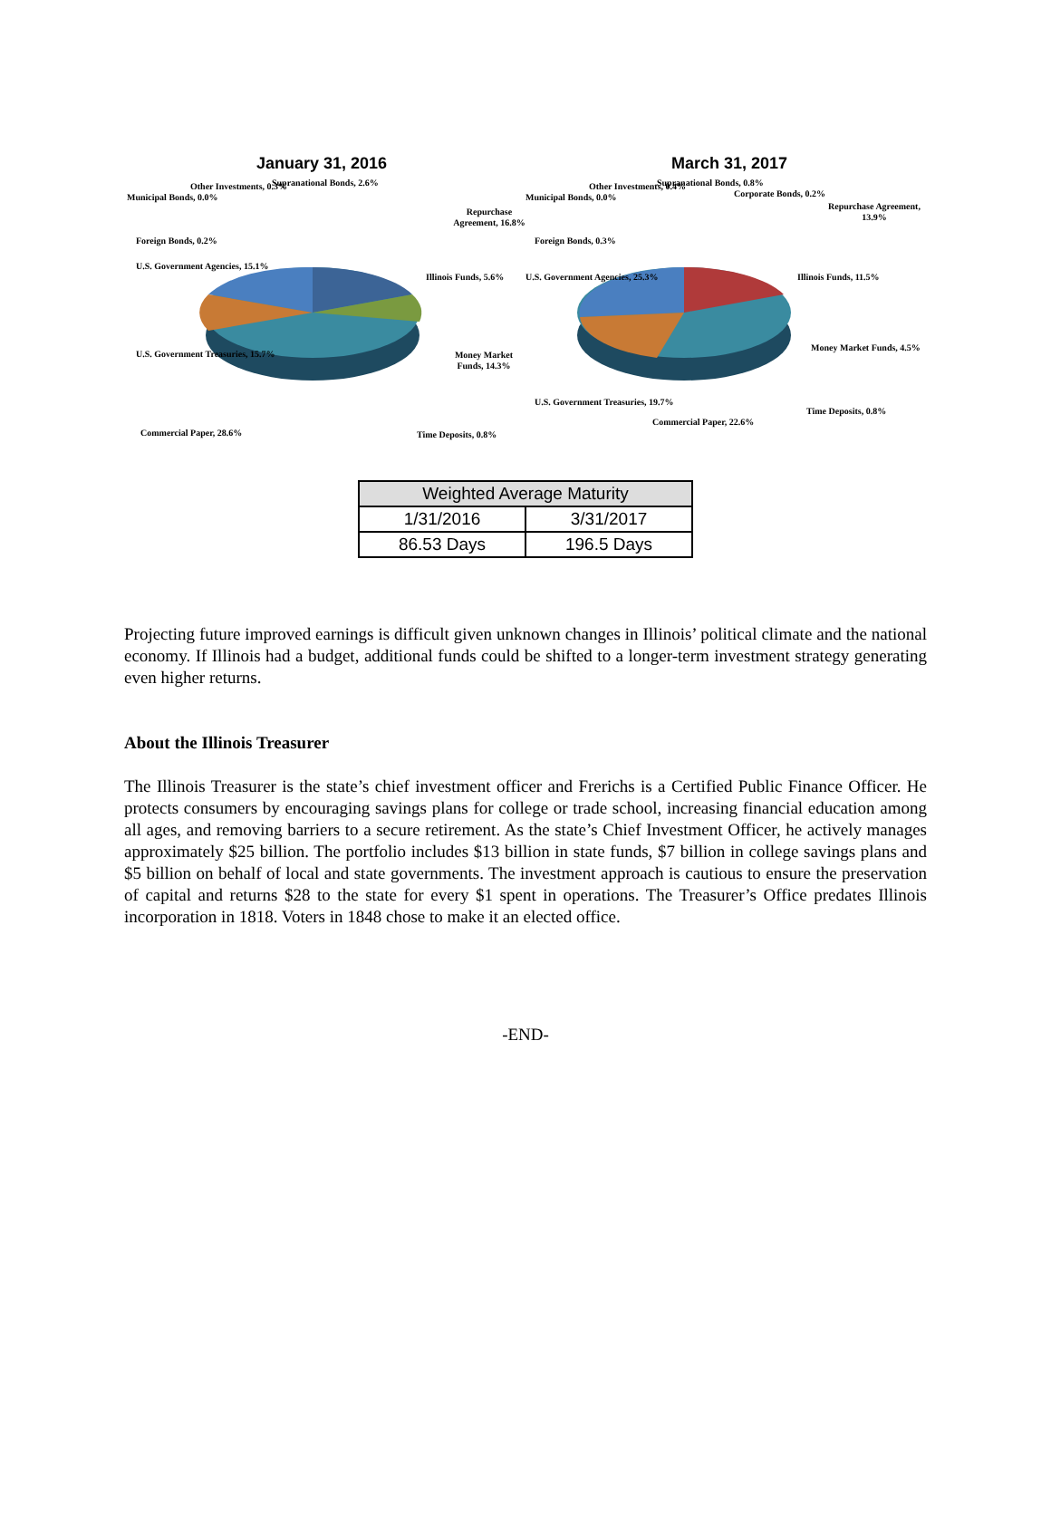January 31, 2016
Municipal Bonds, 0.0%
Other Investments, 0.3% Supranational Bonds, 2.6%
Repurchase Agreement, 16.8%
Foreign Bonds, 0.2%
U.S. Government Agencies, 15.1%
Illinois Funds, 5.6%
U.S. Government Treasuries, 15.7% Money Market Funds, 14.3%
Commercial Paper, 28.6% Time Deposits, 0.8%
March 31, 2017
Municipal Bonds, 0.0%
Other Investments, 0.4% Supranational Bonds, 0.8%
Corporate Bonds, 0.2%
Repurchase Agreement, 13.9%
Foreign Bonds, 0.3%
U.S. Government Agencies, 25.3% Illinois Funds, 11.5%
Money Market Funds, 4.5%
U.S. Government Treasuries, 19.7%
Commercial Paper, 22.6%
Time Deposits, 0.8%
| Weighted Average Maturity | |
| --- | --- |
| 1/31/2016 | 3/31/2017 |
| 86.53 Days | 196.5 Days |
Projecting future improved earnings is difficult given unknown changes in Illinois’ political climate and the national economy. If Illinois had a budget, additional funds could be shifted to a longer-term investment strategy generating even higher returns.
About the Illinois Treasurer
The Illinois Treasurer is the state’s chief investment officer and Frerichs is a Certified Public Finance Officer. He protects consumers by encouraging savings plans for college or trade school, increasing financial education among all ages, and removing barriers to a secure retirement. As the state’s Chief Investment Officer, he actively manages approximately $25 billion. The portfolio includes $13 billion in state funds, $7 billion in college savings plans and $5 billion on behalf of local and state governments. The investment approach is cautious to ensure the preservation of capital and returns $28 to the state for every $1 spent in operations. The Treasurer’s Office predates Illinois incorporation in 1818. Voters in 1848 chose to make it an elected office.
-END-